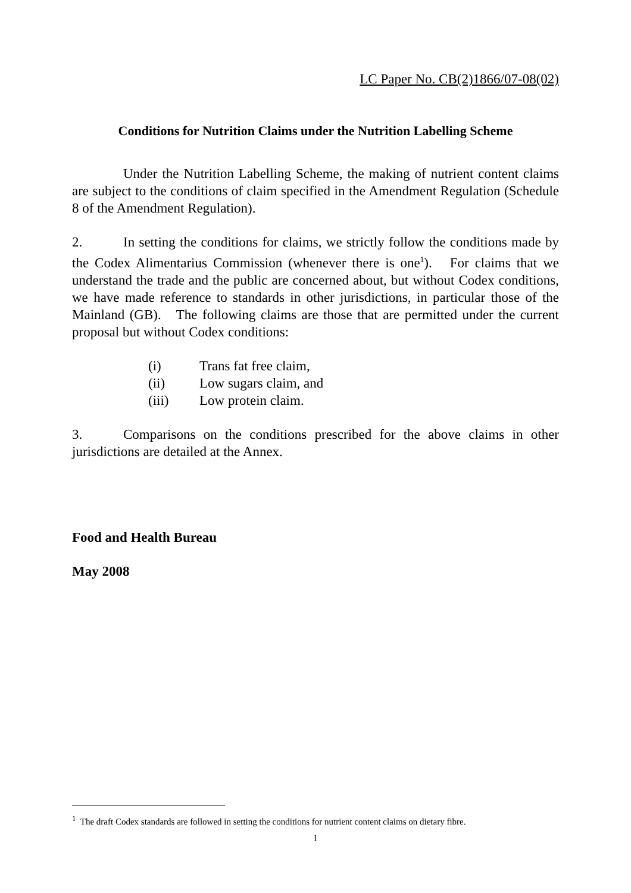LC Paper No. CB(2)1866/07-08(02)
Conditions for Nutrition Claims under the Nutrition Labelling Scheme
Under the Nutrition Labelling Scheme, the making of nutrient content claims are subject to the conditions of claim specified in the Amendment Regulation (Schedule 8 of the Amendment Regulation).
2. In setting the conditions for claims, we strictly follow the conditions made by the Codex Alimentarius Commission (whenever there is one<sup>1</sup>). For claims that we understand the trade and the public are concerned about, but without Codex conditions, we have made reference to standards in other jurisdictions, in particular those of the Mainland (GB). The following claims are those that are permitted under the current proposal but without Codex conditions:
| (i) | Trans fat free claim, |
| (ii) | Low sugars claim, and |
| (iii) | Low protein claim. |
3. Comparisons on the conditions prescribed for the above claims in other jurisdictions are detailed at the Annex.
Food and Health Bureau
May 2008
<sup>1</sup> The draft Codex standards are followed in setting the conditions for nutrient content claims on dietary fibre.
1